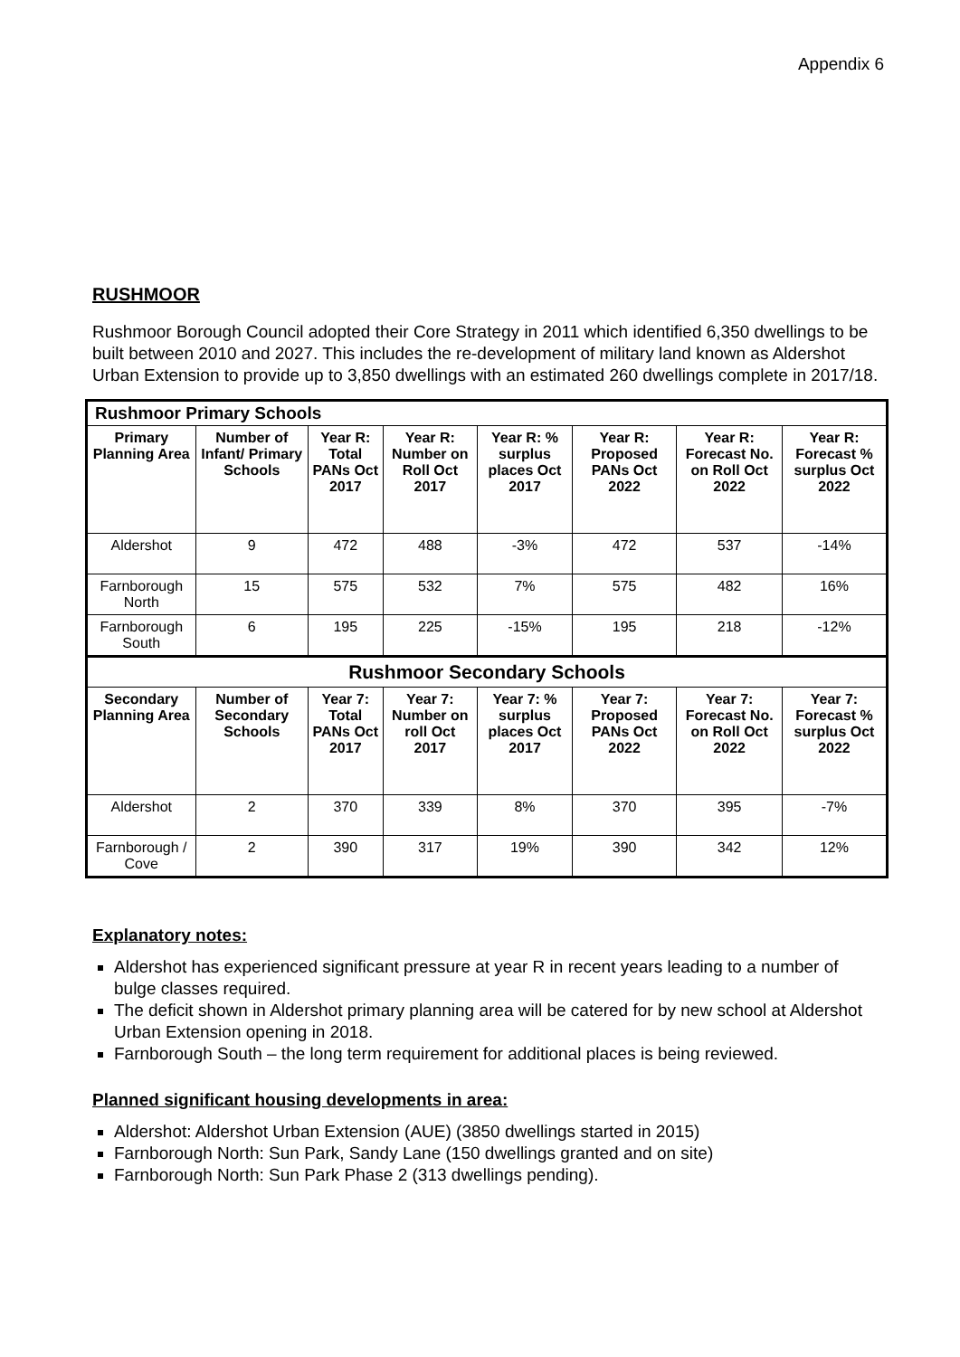Appendix 6
RUSHMOOR
Rushmoor Borough Council adopted their Core Strategy in 2011 which identified 6,350 dwellings to be built between 2010 and 2027. This includes the re-development of military land known as Aldershot Urban Extension to provide up to 3,850 dwellings with an estimated 260 dwellings complete in 2017/18.
| Rushmoor Primary Schools | | | | | | | |
| Primary Planning Area | Number of Infant/ Primary Schools | Year R: Total PANs Oct 2017 | Year R: Number on Roll Oct 2017 | Year R: % surplus places Oct 2017 | Year R: Proposed PANs Oct 2022 | Year R: Forecast No. on Roll Oct 2022 | Year R: Forecast % surplus Oct 2022 |
| Aldershot | 9 | 472 | 488 | -3% | 472 | 537 | -14% |
| Farnborough North | 15 | 575 | 532 | 7% | 575 | 482 | 16% |
| Farnborough South | 6 | 195 | 225 | -15% | 195 | 218 | -12% |
| Rushmoor Secondary Schools | | | | | | | |
| Secondary Planning Area | Number of Secondary Schools | Year 7: Total PANs Oct 2017 | Year 7: Number on roll Oct 2017 | Year 7: % surplus places Oct 2017 | Year 7: Proposed PANs Oct 2022 | Year 7: Forecast No. on Roll Oct 2022 | Year 7: Forecast % surplus Oct 2022 |
| Aldershot | 2 | 370 | 339 | 8% | 370 | 395 | -7% |
| Farnborough / Cove | 2 | 390 | 317 | 19% | 390 | 342 | 12% |
Explanatory notes:
Aldershot has experienced significant pressure at year R in recent years leading to a number of bulge classes required.
The deficit shown in Aldershot primary planning area will be catered for by new school at Aldershot Urban Extension opening in 2018.
Farnborough South – the long term requirement for additional places is being reviewed.
Planned significant housing developments in area:
Aldershot: Aldershot Urban Extension (AUE) (3850 dwellings started in 2015)
Farnborough North: Sun Park, Sandy Lane (150 dwellings granted and on site)
Farnborough North: Sun Park Phase 2 (313 dwellings pending).